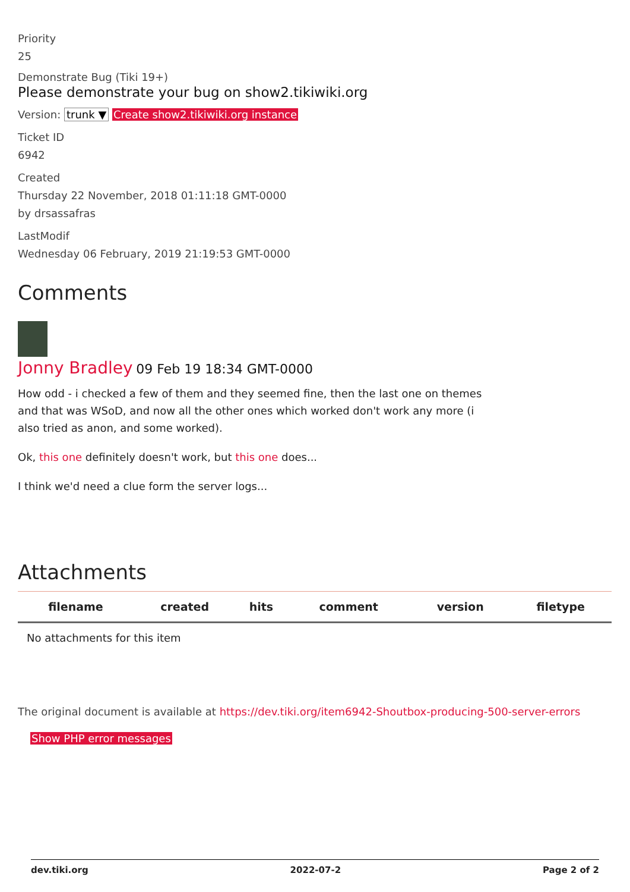Priority
25
Demonstrate Bug (Tiki 19+)
Please demonstrate your bug on show2.tikiwiki.org
Version: trunk ▼ Create show2.tikiwiki.org instance
Ticket ID
6942
Created
Thursday 22 November, 2018 01:11:18 GMT-0000
by drsassafras
LastModif
Wednesday 06 February, 2019 21:19:53 GMT-0000
Comments
Jonny Bradley 09 Feb 19 18:34 GMT-0000
How odd - i checked a few of them and they seemed fine, then the last one on themes and that was WSoD, and now all the other ones which worked don't work any more (i also tried as anon, and some worked).
Ok, this one definitely doesn't work, but this one does...
I think we'd need a clue form the server logs...
Attachments
| filename | created | hits | comment | version | filetype |
| --- | --- | --- | --- | --- | --- |
| No attachments for this item | | | | | |
The original document is available at https://dev.tiki.org/item6942-Shoutbox-producing-500-server-errors
Show PHP error messages
dev.tiki.org 2022-07-2 Page 2 of 2